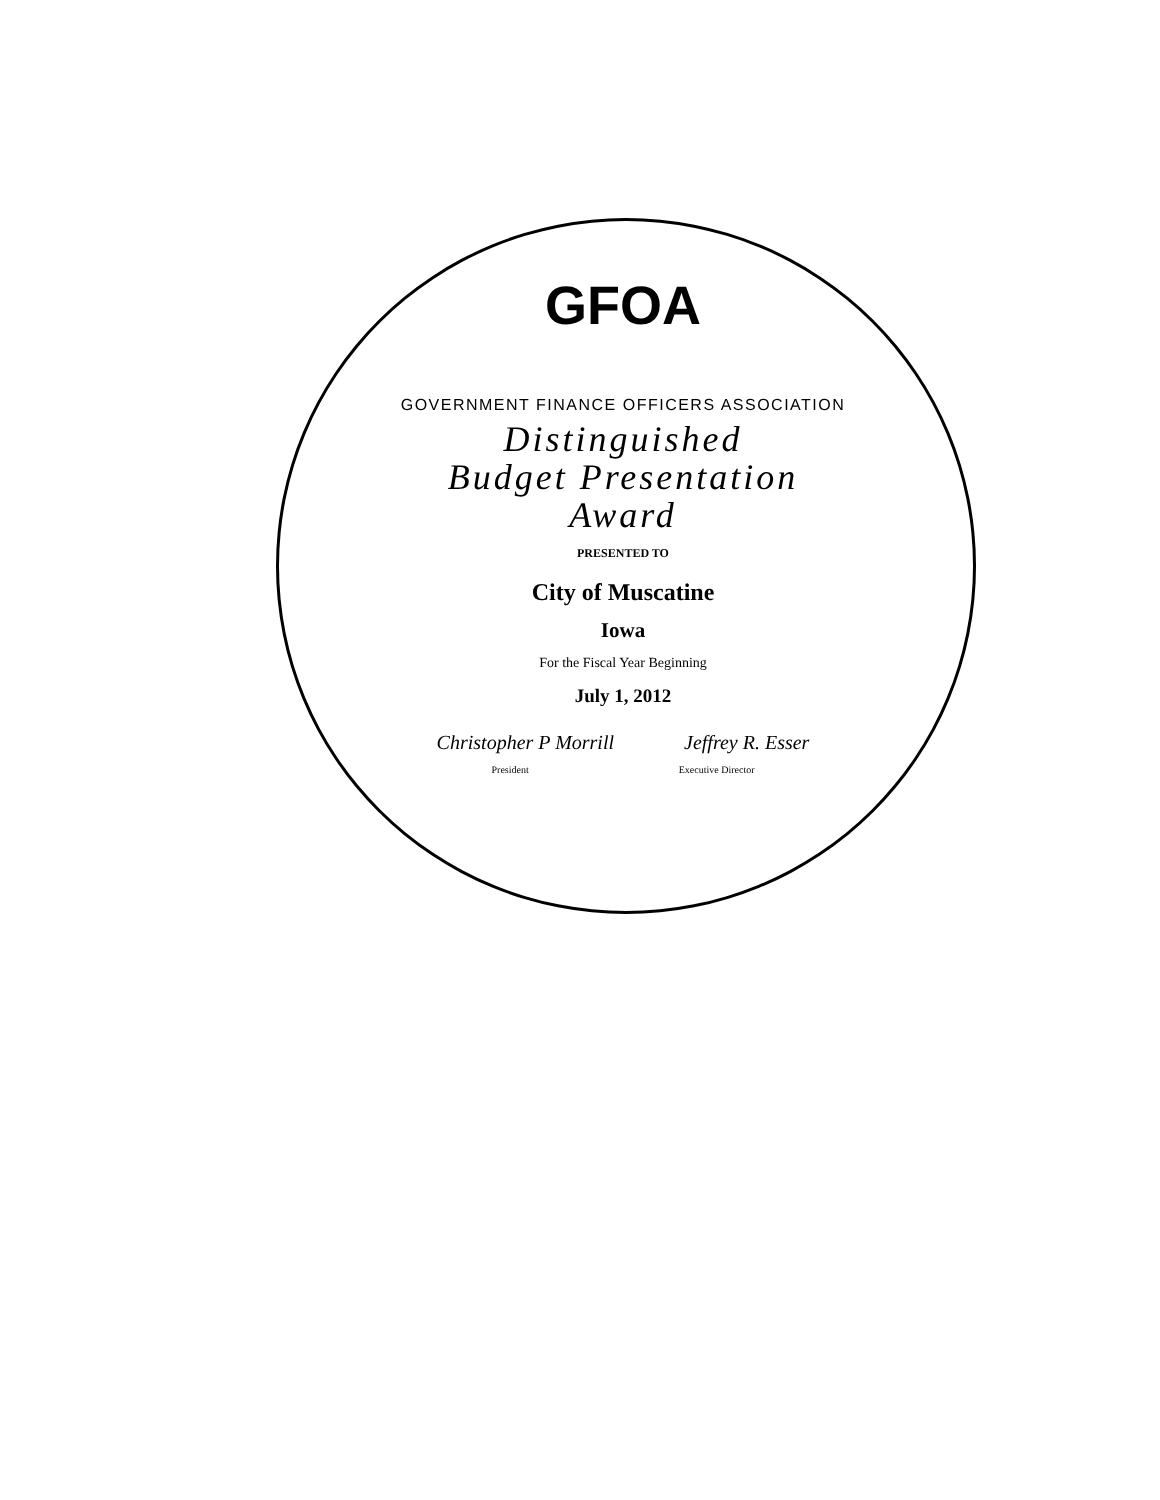GFOA
GOVERNMENT FINANCE OFFICERS ASSOCIATION
Distinguished
Budget Presentation
Award
PRESENTED TO
City of Muscatine
Iowa
For the Fiscal Year Beginning
July 1, 2012
Christopher P Morrill Jeffrey R. Esser
President Executive Director